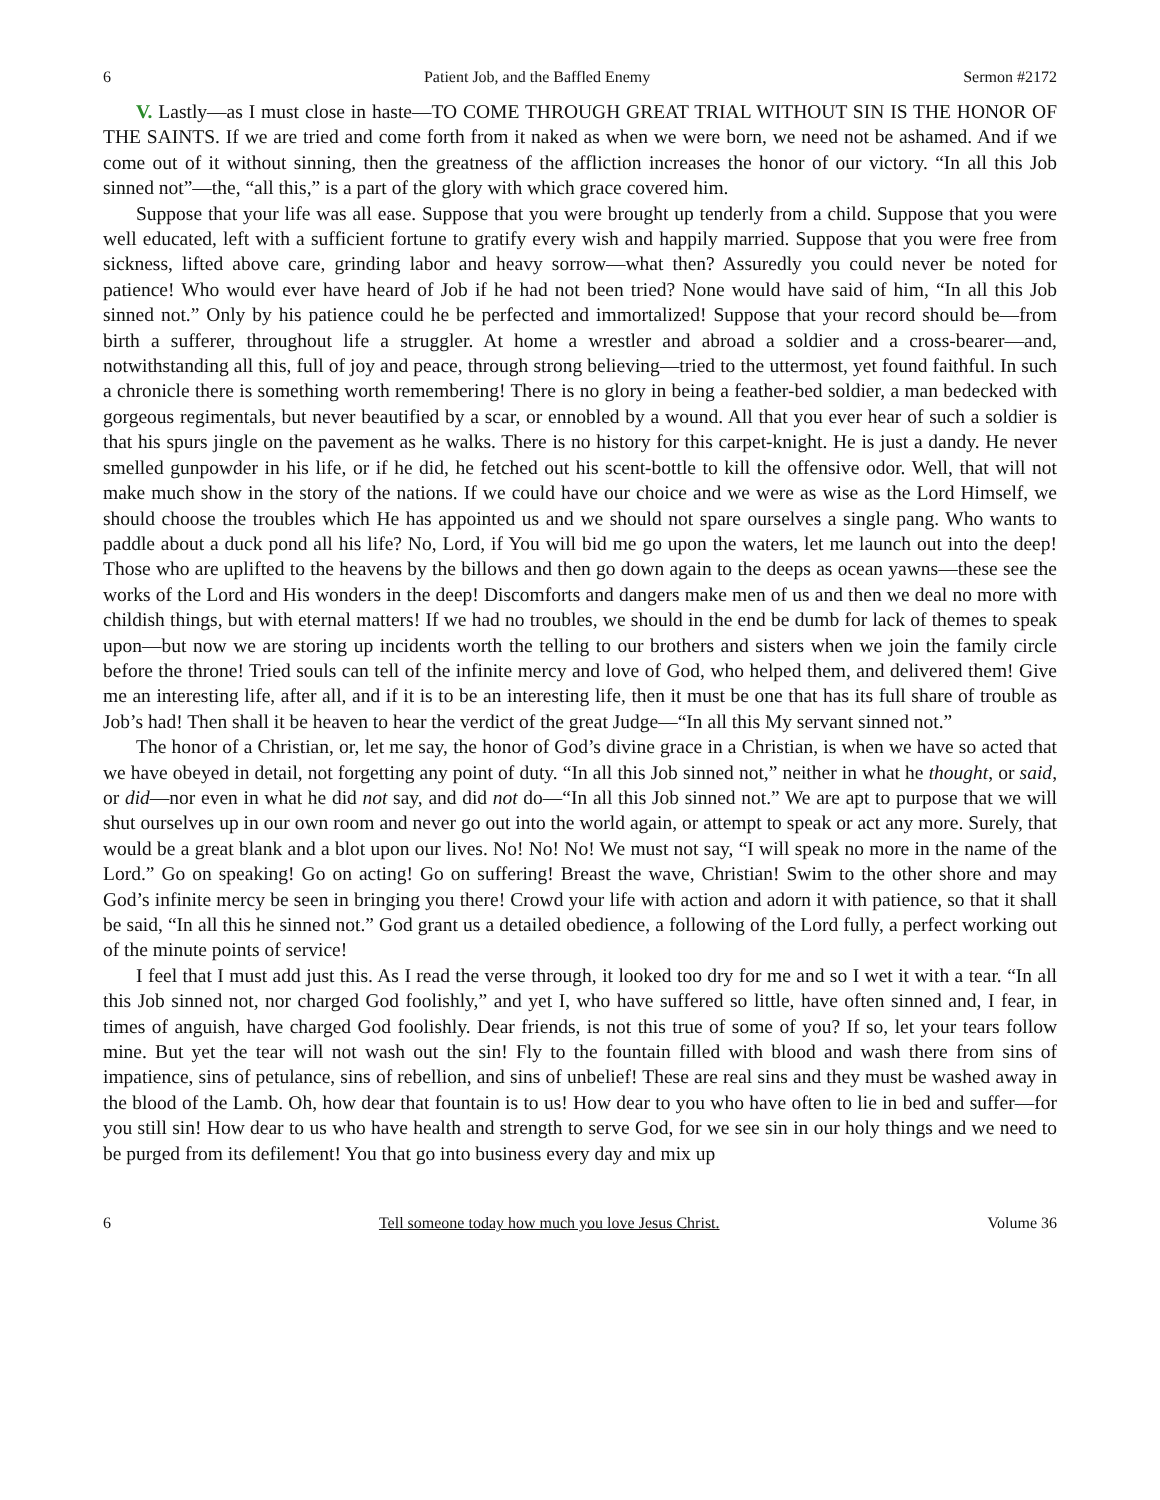6 Patient Job, and the Baffled Enemy Sermon #2172
V. Lastly—as I must close in haste—TO COME THROUGH GREAT TRIAL WITHOUT SIN IS THE HONOR OF THE SAINTS. If we are tried and come forth from it naked as when we were born, we need not be ashamed. And if we come out of it without sinning, then the greatness of the affliction increases the honor of our victory. “In all this Job sinned not”—the, “all this,” is a part of the glory with which grace covered him.
Suppose that your life was all ease. Suppose that you were brought up tenderly from a child. Suppose that you were well educated, left with a sufficient fortune to gratify every wish and happily married. Suppose that you were free from sickness, lifted above care, grinding labor and heavy sorrow—what then? Assuredly you could never be noted for patience! Who would ever have heard of Job if he had not been tried? None would have said of him, “In all this Job sinned not.” Only by his patience could he be perfected and immortalized! Suppose that your record should be—from birth a sufferer, throughout life a struggler. At home a wrestler and abroad a soldier and a cross-bearer—and, notwithstanding all this, full of joy and peace, through strong believing—tried to the uttermost, yet found faithful. In such a chronicle there is something worth remembering! There is no glory in being a feather-bed soldier, a man bedecked with gorgeous regimentals, but never beautified by a scar, or ennobled by a wound. All that you ever hear of such a soldier is that his spurs jingle on the pavement as he walks. There is no history for this carpet-knight. He is just a dandy. He never smelled gunpowder in his life, or if he did, he fetched out his scent-bottle to kill the offensive odor. Well, that will not make much show in the story of the nations. If we could have our choice and we were as wise as the Lord Himself, we should choose the troubles which He has appointed us and we should not spare ourselves a single pang. Who wants to paddle about a duck pond all his life? No, Lord, if You will bid me go upon the waters, let me launch out into the deep! Those who are uplifted to the heavens by the billows and then go down again to the deeps as ocean yawns—these see the works of the Lord and His wonders in the deep! Discomforts and dangers make men of us and then we deal no more with childish things, but with eternal matters! If we had no troubles, we should in the end be dumb for lack of themes to speak upon—but now we are storing up incidents worth the telling to our brothers and sisters when we join the family circle before the throne! Tried souls can tell of the infinite mercy and love of God, who helped them, and delivered them! Give me an interesting life, after all, and if it is to be an interesting life, then it must be one that has its full share of trouble as Job’s had! Then shall it be heaven to hear the verdict of the great Judge—“In all this My servant sinned not.”
The honor of a Christian, or, let me say, the honor of God’s divine grace in a Christian, is when we have so acted that we have obeyed in detail, not forgetting any point of duty. “In all this Job sinned not,” neither in what he thought, or said, or did—nor even in what he did not say, and did not do—“In all this Job sinned not.” We are apt to purpose that we will shut ourselves up in our own room and never go out into the world again, or attempt to speak or act any more. Surely, that would be a great blank and a blot upon our lives. No! No! No! We must not say, “I will speak no more in the name of the Lord.” Go on speaking! Go on acting! Go on suffering! Breast the wave, Christian! Swim to the other shore and may God’s infinite mercy be seen in bringing you there! Crowd your life with action and adorn it with patience, so that it shall be said, “In all this he sinned not.” God grant us a detailed obedience, a following of the Lord fully, a perfect working out of the minute points of service!
I feel that I must add just this. As I read the verse through, it looked too dry for me and so I wet it with a tear. “In all this Job sinned not, nor charged God foolishly,” and yet I, who have suffered so little, have often sinned and, I fear, in times of anguish, have charged God foolishly. Dear friends, is not this true of some of you? If so, let your tears follow mine. But yet the tear will not wash out the sin! Fly to the fountain filled with blood and wash there from sins of impatience, sins of petulance, sins of rebellion, and sins of unbelief! These are real sins and they must be washed away in the blood of the Lamb. Oh, how dear that fountain is to us! How dear to you who have often to lie in bed and suffer—for you still sin! How dear to us who have health and strength to serve God, for we see sin in our holy things and we need to be purged from its defilement! You that go into business every day and mix up
6 Tell someone today how much you love Jesus Christ. Volume 36